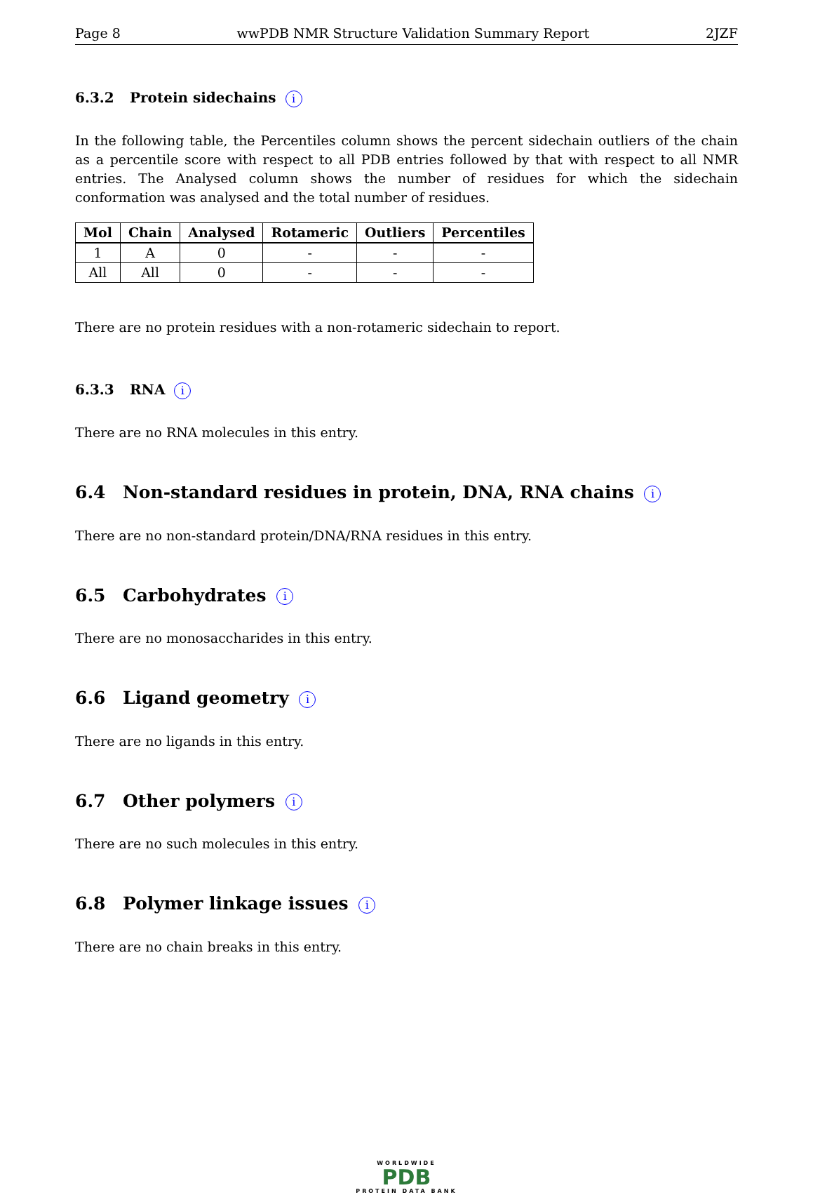Page 8 wwPDB NMR Structure Validation Summary Report 2JZF
6.3.2 Protein sidechains i
In the following table, the Percentiles column shows the percent sidechain outliers of the chain as a percentile score with respect to all PDB entries followed by that with respect to all NMR entries. The Analysed column shows the number of residues for which the sidechain conformation was analysed and the total number of residues.
| Mol | Chain | Analysed | Rotameric | Outliers | Percentiles |
| --- | --- | --- | --- | --- | --- |
| 1 | A | 0 | - | - | - |
| All | All | 0 | - | - | - |
There are no protein residues with a non-rotameric sidechain to report.
6.3.3 RNA i
There are no RNA molecules in this entry.
6.4 Non-standard residues in protein, DNA, RNA chains i
There are no non-standard protein/DNA/RNA residues in this entry.
6.5 Carbohydrates i
There are no monosaccharides in this entry.
6.6 Ligand geometry i
There are no ligands in this entry.
6.7 Other polymers i
There are no such molecules in this entry.
6.8 Polymer linkage issues i
There are no chain breaks in this entry.
WORLDWIDE
PDB
PROTEIN DATA BANK